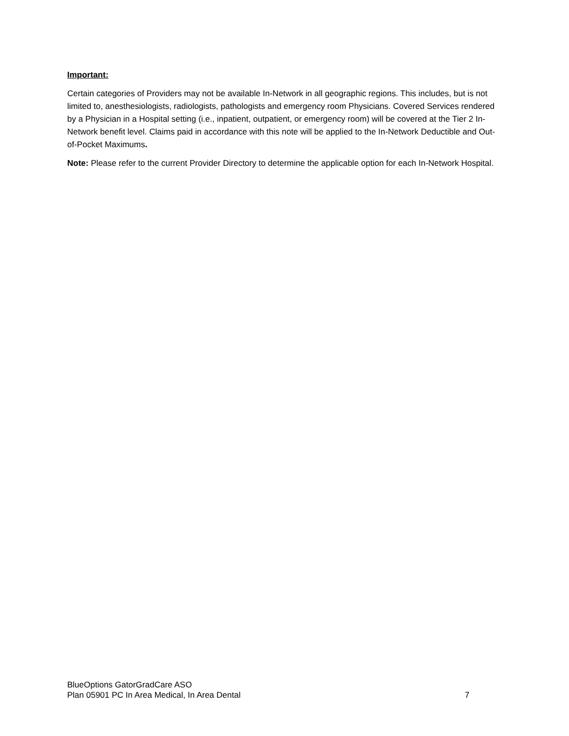Important:
Certain categories of Providers may not be available In-Network in all geographic regions. This includes, but is not limited to, anesthesiologists, radiologists, pathologists and emergency room Physicians. Covered Services rendered by a Physician in a Hospital setting (i.e., inpatient, outpatient, or emergency room) will be covered at the Tier 2 In-Network benefit level. Claims paid in accordance with this note will be applied to the In-Network Deductible and Out-of-Pocket Maximums.
Note: Please refer to the current Provider Directory to determine the applicable option for each In-Network Hospital.
BlueOptions GatorGradCare ASO
Plan 05901 PC In Area Medical, In Area Dental 7